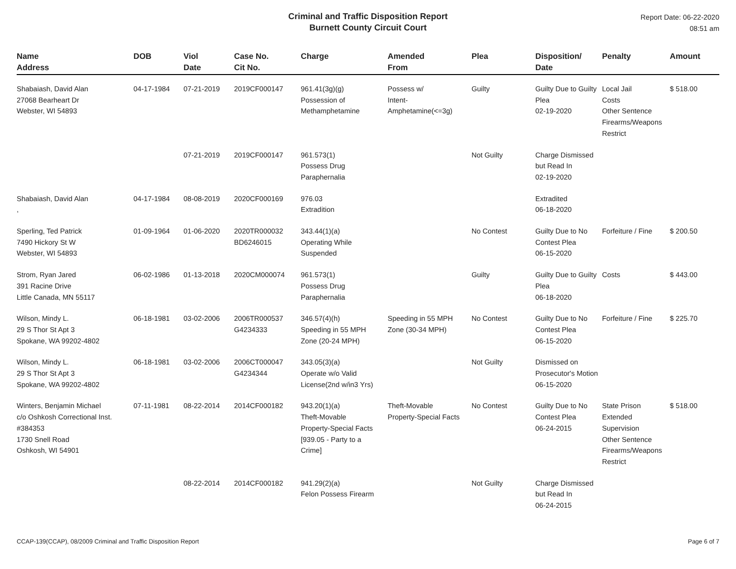Criminal and Traffic Disposition Report
Burnett County Circuit Court
Report Date: 06-22-2020
08:51 am
| Name Address | DOB | Viol Date | Case No. Cit No. | Charge | Amended From | Plea | Disposition/ Date | Penalty | Amount |
| --- | --- | --- | --- | --- | --- | --- | --- | --- | --- |
| Shabaiash, David Alan 27068 Bearheart Dr Webster, WI 54893 | 04-17-1984 | 07-21-2019 | 2019CF000147 | 961.41(3g)(g) Possession of Methamphetamine | Possess w/ Intent-Amphetamine(<=3g) | Guilty | Guilty Due to Guilty Plea 02-19-2020 | Local Jail Costs Other Sentence Firearms/Weapons Restrict | $ 518.00 |
| | | 07-21-2019 | 2019CF000147 | 961.573(1) Possess Drug Paraphernalia | | Not Guilty | Charge Dismissed but Read In 02-19-2020 | | |
| Shabaiash, David Alan , | 04-17-1984 | 08-08-2019 | 2020CF000169 | 976.03 Extradition | | | Extradited 06-18-2020 | | |
| Sperling, Ted Patrick 7490 Hickory St W Webster, WI 54893 | 01-09-1964 | 01-06-2020 | 2020TR000032 BD6246015 | 343.44(1)(a) Operating While Suspended | | No Contest | Guilty Due to No Contest Plea 06-15-2020 | Forfeiture / Fine | $ 200.50 |
| Strom, Ryan Jared 391 Racine Drive Little Canada, MN 55117 | 06-02-1986 | 01-13-2018 | 2020CM000074 | 961.573(1) Possess Drug Paraphernalia | | Guilty | Guilty Due to Guilty Plea 06-18-2020 | Costs | $ 443.00 |
| Wilson, Mindy L. 29 S Thor St Apt 3 Spokane, WA 99202-4802 | 06-18-1981 | 03-02-2006 | 2006TR000537 G4234333 | 346.57(4)(h) Speeding in 55 MPH Zone (20-24 MPH) | Speeding in 55 MPH Zone (30-34 MPH) | No Contest | Guilty Due to No Contest Plea 06-15-2020 | Forfeiture / Fine | $ 225.70 |
| Wilson, Mindy L. 29 S Thor St Apt 3 Spokane, WA 99202-4802 | 06-18-1981 | 03-02-2006 | 2006CT000047 G4234344 | 343.05(3)(a) Operate w/o Valid License(2nd w/in3 Yrs) | | Not Guilty | Dismissed on Prosecutor's Motion 06-15-2020 | | |
| Winters, Benjamin Michael c/o Oshkosh Correctional Inst. #384353 1730 Snell Road Oshkosh, WI 54901 | 07-11-1981 | 08-22-2014 | 2014CF000182 | 943.20(1)(a) Theft-Movable Property-Special Facts [939.05 - Party to a Crime] | Theft-Movable Property-Special Facts | No Contest | Guilty Due to No Contest Plea 06-24-2015 | State Prison Extended Supervision Other Sentence Firearms/Weapons Restrict | $ 518.00 |
| | | 08-22-2014 | 2014CF000182 | 941.29(2)(a) Felon Possess Firearm | | Not Guilty | Charge Dismissed but Read In 06-24-2015 | | |
CCAP-139(CCAP), 08/2009 Criminal and Traffic Disposition Report Page 6 of 7